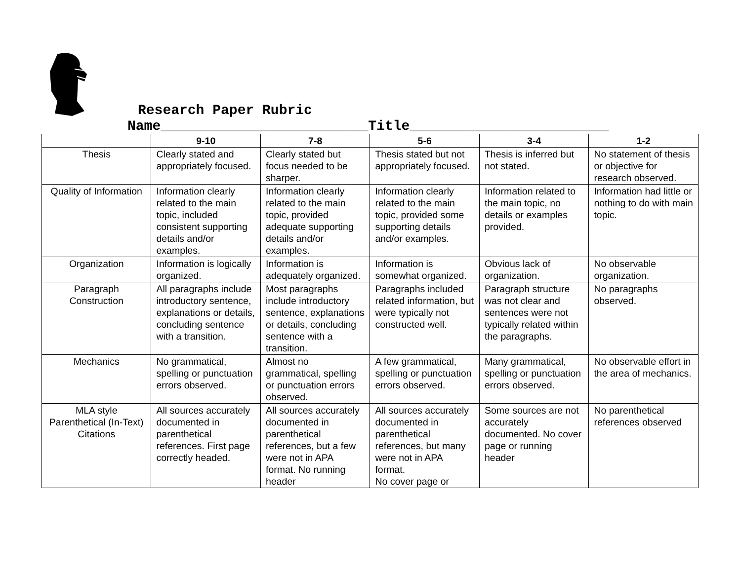Research Paper Rubric
Name_________________________Title________________________
| | 9-10 | 7-8 | 5-6 | 3-4 | 1-2 |
| --- | --- | --- | --- | --- | --- |
| Thesis | Clearly stated and appropriately focused. | Clearly stated but focus needed to be sharper. | Thesis stated but not appropriately focused. | Thesis is inferred but not stated. | No statement of thesis or objective for research observed. |
| Quality of Information | Information clearly related to the main topic, included consistent supporting details and/or examples. | Information clearly related to the main topic, provided adequate supporting details and/or examples. | Information clearly related to the main topic, provided some supporting details and/or examples. | Information related to the main topic, no details or examples provided. | Information had little or nothing to do with main topic. |
| Organization | Information is logically organized. | Information is adequately organized. | Information is somewhat organized. | Obvious lack of organization. | No observable organization. |
| Paragraph Construction | All paragraphs include introductory sentence, explanations or details, concluding sentence with a transition. | Most paragraphs include introductory sentence, explanations or details, concluding sentence with a transition. | Paragraphs included related information, but were typically not constructed well. | Paragraph structure was not clear and sentences were not typically related within the paragraphs. | No paragraphs observed. |
| Mechanics | No grammatical, spelling or punctuation errors observed. | Almost no grammatical, spelling or punctuation errors observed. | A few grammatical, spelling or punctuation errors observed. | Many grammatical, spelling or punctuation errors observed. | No observable effort in the area of mechanics. |
| MLA style Parenthetical (In-Text) Citations | All sources accurately documented in parenthetical references. First page correctly headed. | All sources accurately documented in parenthetical references, but a few were not in APA format. No running header | All sources accurately documented in parenthetical references, but many were not in APA format. No cover page or | Some sources are not accurately documented. No cover page or running header | No parenthetical references observed |